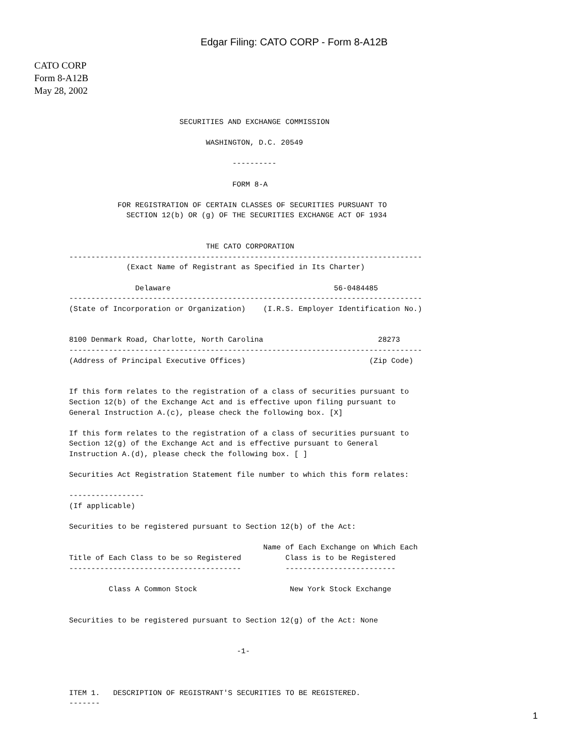Edgar Filing: CATO CORP - Form 8-A12B
CATO CORP
Form 8-A12B
May 28, 2002
                         SECURITIES AND EXCHANGE COMMISSION

                               WASHINGTON, D.C. 20549

                                     ----------

                                     FORM 8-A

           FOR REGISTRATION OF CERTAIN CLASSES OF SECURITIES PURSUANT TO
             SECTION 12(b) OR (g) OF THE SECURITIES EXCHANGE ACT OF 1934


                               THE CATO CORPORATION
--------------------------------------------------------------------------------
             (Exact Name of Registrant as Specified in Its Charter)

               Delaware                                     56-0484485
--------------------------------------------------------------------------------
(State of Incorporation or Organization)    (I.R.S. Employer Identification No.)


8100 Denmark Road, Charlotte, North Carolina                          28273
--------------------------------------------------------------------------------
(Address of Principal Executive Offices)                            (Zip Code)


If this form relates to the registration of a class of securities pursuant to
Section 12(b) of the Exchange Act and is effective upon filing pursuant to
General Instruction A.(c), please check the following box. [X]

If this form relates to the registration of a class of securities pursuant to
Section 12(g) of the Exchange Act and is effective pursuant to General
Instruction A.(d), please check the following box. [ ]

Securities Act Registration Statement file number to which this form relates:

-----------------
(If applicable)

Securities to be registered pursuant to Section 12(b) of the Act:

                                            Name of Each Exchange on Which Each
Title of Each Class to be so Registered          Class is to be Registered
---------------------------------------          -------------------------

         Class A Common Stock                     New York Stock Exchange


Securities to be registered pursuant to Section 12(g) of the Act: None


                                      -1-



ITEM 1.   DESCRIPTION OF REGISTRANT'S SECURITIES TO BE REGISTERED.
-------
1